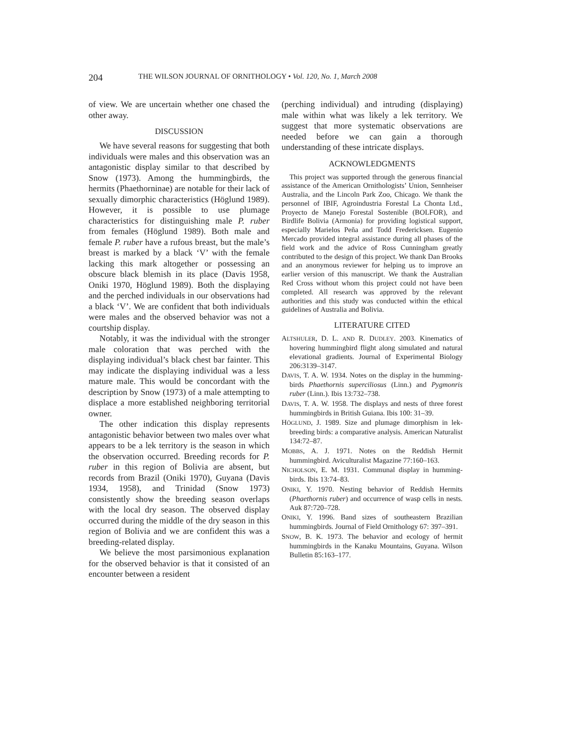204 THE WILSON JOURNAL OF ORNITHOLOGY • Vol. 120, No. 1, March 2008
of view. We are uncertain whether one chased the other away.
DISCUSSION
We have several reasons for suggesting that both individuals were males and this observation was an antagonistic display similar to that described by Snow (1973). Among the hummingbirds, the hermits (Phaethorninae) are notable for their lack of sexually dimorphic characteristics (Höglund 1989). However, it is possible to use plumage characteristics for distinguishing male P. ruber from females (Höglund 1989). Both male and female P. ruber have a rufous breast, but the male’s breast is marked by a black ‘V’ with the female lacking this mark altogether or possessing an obscure black blemish in its place (Davis 1958, Oniki 1970, Höglund 1989). Both the displaying and the perched individuals in our observations had a black ‘V’. We are confident that both individuals were males and the observed behavior was not a courtship display.
Notably, it was the individual with the stronger male coloration that was perched with the displaying individual’s black chest bar fainter. This may indicate the displaying individual was a less mature male. This would be concordant with the description by Snow (1973) of a male attempting to displace a more established neighboring territorial owner.
The other indication this display represents antagonistic behavior between two males over what appears to be a lek territory is the season in which the observation occurred. Breeding records for P. ruber in this region of Bolivia are absent, but records from Brazil (Oniki 1970), Guyana (Davis 1934, 1958), and Trinidad (Snow 1973) consistently show the breeding season overlaps with the local dry season. The observed display occurred during the middle of the dry season in this region of Bolivia and we are confident this was a breeding-related display.
We believe the most parsimonious explanation for the observed behavior is that it consisted of an encounter between a resident
(perching individual) and intruding (displaying) male within what was likely a lek territory. We suggest that more systematic observations are needed before we can gain a thorough understanding of these intricate displays.
ACKNOWLEDGMENTS
This project was supported through the generous financial assistance of the American Ornithologists’ Union, Sennheiser Australia, and the Lincoln Park Zoo, Chicago. We thank the personnel of IBIF, Agroindustria Forestal La Chonta Ltd., Proyecto de Manejo Forestal Sostenible (BOLFOR), and Birdlife Bolivia (Armonia) for providing logistical support, especially Marielos Peña and Todd Fredericksen. Eugenio Mercado provided integral assistance during all phases of the field work and the advice of Ross Cunningham greatly contributed to the design of this project. We thank Dan Brooks and an anonymous reviewer for helping us to improve an earlier version of this manuscript. We thank the Australian Red Cross without whom this project could not have been completed. All research was approved by the relevant authorities and this study was conducted within the ethical guidelines of Australia and Bolivia.
LITERATURE CITED
ALTSHULER, D. L. AND R. DUDLEY. 2003. Kinematics of hovering hummingbird flight along simulated and natural elevational gradients. Journal of Experimental Biology 206:3139–3147.
DAVIS, T. A. W. 1934. Notes on the display in the humming-birds Phaethornis superciliosus (Linn.) and Pygmonris ruber (Linn.). Ibis 13:732–738.
DAVIS, T. A. W. 1958. The displays and nests of three forest hummingbirds in British Guiana. Ibis 100: 31–39.
HÖGLUND, J. 1989. Size and plumage dimorphism in lek-breeding birds: a comparative analysis. American Naturalist 134:72–87.
MOBBS, A. J. 1971. Notes on the Reddish Hermit hummingbird. Aviculturalist Magazine 77:160–163.
NICHOLSON, E. M. 1931. Communal display in humming-birds. Ibis 13:74–83.
ONIKI, Y. 1970. Nesting behavior of Reddish Hermits (Phaethornis ruber) and occurrence of wasp cells in nests. Auk 87:720–728.
ONIKI, Y. 1996. Band sizes of southeastern Brazilian hummingbirds. Journal of Field Ornithology 67: 397–391.
SNOW, B. K. 1973. The behavior and ecology of hermit hummingbirds in the Kanaku Mountains, Guyana. Wilson Bulletin 85:163–177.